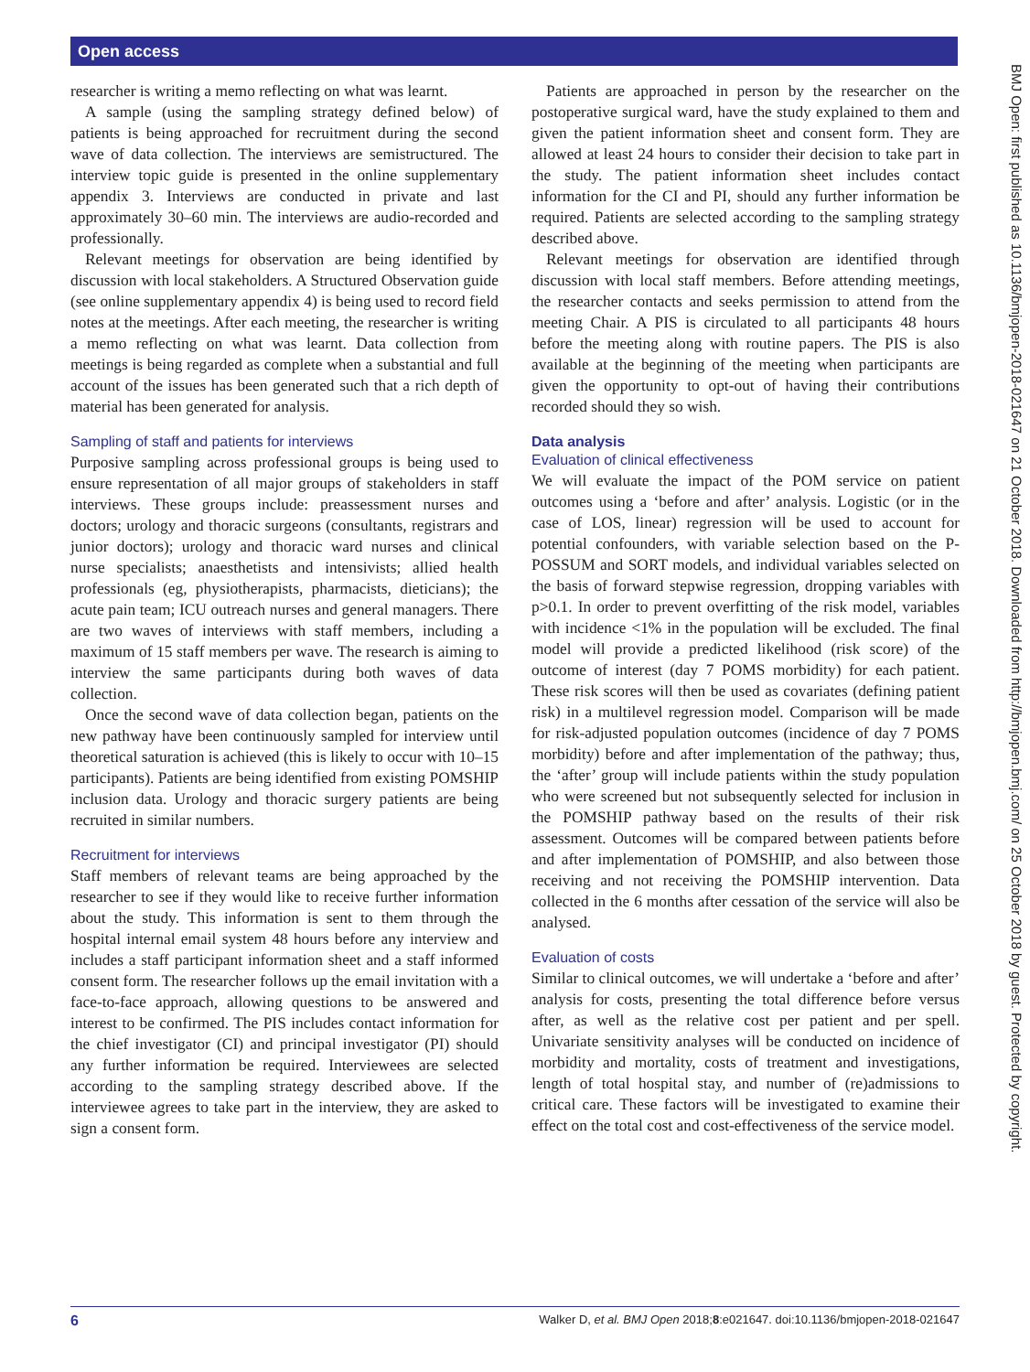Open access
BMJ Open: first published as 10.1136/bmjopen-2018-021647 on 21 October 2018. Downloaded from http://bmjopen.bmj.com/ on 25 October 2018 by guest. Protected by copyright.
researcher is writing a memo reflecting on what was learnt.
A sample (using the sampling strategy defined below) of patients is being approached for recruitment during the second wave of data collection. The interviews are semistructured. The interview topic guide is presented in the online supplementary appendix 3. Interviews are conducted in private and last approximately 30–60 min. The interviews are audio-recorded and professionally.
Relevant meetings for observation are being identified by discussion with local stakeholders. A Structured Observation guide (see online supplementary appendix 4) is being used to record field notes at the meetings. After each meeting, the researcher is writing a memo reflecting on what was learnt. Data collection from meetings is being regarded as complete when a substantial and full account of the issues has been generated such that a rich depth of material has been generated for analysis.
Sampling of staff and patients for interviews
Purposive sampling across professional groups is being used to ensure representation of all major groups of stakeholders in staff interviews. These groups include: preassessment nurses and doctors; urology and thoracic surgeons (consultants, registrars and junior doctors); urology and thoracic ward nurses and clinical nurse specialists; anaesthetists and intensivists; allied health professionals (eg, physiotherapists, pharmacists, dieticians); the acute pain team; ICU outreach nurses and general managers. There are two waves of interviews with staff members, including a maximum of 15 staff members per wave. The research is aiming to interview the same participants during both waves of data collection.
Once the second wave of data collection began, patients on the new pathway have been continuously sampled for interview until theoretical saturation is achieved (this is likely to occur with 10–15 participants). Patients are being identified from existing POMSHIP inclusion data. Urology and thoracic surgery patients are being recruited in similar numbers.
Recruitment for interviews
Staff members of relevant teams are being approached by the researcher to see if they would like to receive further information about the study. This information is sent to them through the hospital internal email system 48 hours before any interview and includes a staff participant information sheet and a staff informed consent form. The researcher follows up the email invitation with a face-to-face approach, allowing questions to be answered and interest to be confirmed. The PIS includes contact information for the chief investigator (CI) and principal investigator (PI) should any further information be required. Interviewees are selected according to the sampling strategy described above. If the interviewee agrees to take part in the interview, they are asked to sign a consent form.
Patients are approached in person by the researcher on the postoperative surgical ward, have the study explained to them and given the patient information sheet and consent form. They are allowed at least 24 hours to consider their decision to take part in the study. The patient information sheet includes contact information for the CI and PI, should any further information be required. Patients are selected according to the sampling strategy described above.
Relevant meetings for observation are identified through discussion with local staff members. Before attending meetings, the researcher contacts and seeks permission to attend from the meeting Chair. A PIS is circulated to all participants 48 hours before the meeting along with routine papers. The PIS is also available at the beginning of the meeting when participants are given the opportunity to opt-out of having their contributions recorded should they so wish.
Data analysis
Evaluation of clinical effectiveness
We will evaluate the impact of the POM service on patient outcomes using a ‘before and after’ analysis. Logistic (or in the case of LOS, linear) regression will be used to account for potential confounders, with variable selection based on the P-POSSUM and SORT models, and individual variables selected on the basis of forward stepwise regression, dropping variables with p>0.1. In order to prevent overfitting of the risk model, variables with incidence <1% in the population will be excluded. The final model will provide a predicted likelihood (risk score) of the outcome of interest (day 7 POMS morbidity) for each patient. These risk scores will then be used as covariates (defining patient risk) in a multilevel regression model. Comparison will be made for risk-adjusted population outcomes (incidence of day 7 POMS morbidity) before and after implementation of the pathway; thus, the ‘after’ group will include patients within the study population who were screened but not subsequently selected for inclusion in the POMSHIP pathway based on the results of their risk assessment. Outcomes will be compared between patients before and after implementation of POMSHIP, and also between those receiving and not receiving the POMSHIP intervention. Data collected in the 6 months after cessation of the service will also be analysed.
Evaluation of costs
Similar to clinical outcomes, we will undertake a ‘before and after’ analysis for costs, presenting the total difference before versus after, as well as the relative cost per patient and per spell. Univariate sensitivity analyses will be conducted on incidence of morbidity and mortality, costs of treatment and investigations, length of total hospital stay, and number of (re)admissions to critical care. These factors will be investigated to examine their effect on the total cost and cost-effectiveness of the service model.
6 Walker D, et al. BMJ Open 2018;8:e021647. doi:10.1136/bmjopen-2018-021647